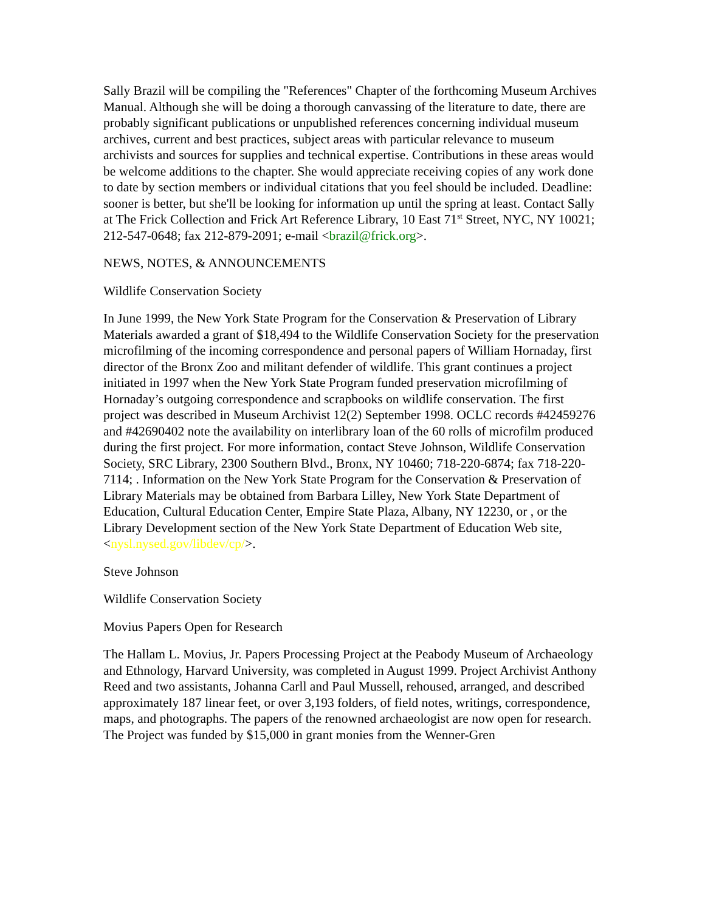Sally Brazil will be compiling the "References" Chapter of the forthcoming Museum Archives Manual. Although she will be doing a thorough canvassing of the literature to date, there are probably significant publications or unpublished references concerning individual museum archives, current and best practices, subject areas with particular relevance to museum archivists and sources for supplies and technical expertise. Contributions in these areas would be welcome additions to the chapter. She would appreciate receiving copies of any work done to date by section members or individual citations that you feel should be included. Deadline: sooner is better, but she'll be looking for information up until the spring at least. Contact Sally at The Frick Collection and Frick Art Reference Library, 10 East 71<sup>st</sup> Street, NYC, NY 10021; 212-547-0648; fax 212-879-2091; e-mail <brazil@frick.org>.
NEWS, NOTES, & ANNOUNCEMENTS
Wildlife Conservation Society
In June 1999, the New York State Program for the Conservation & Preservation of Library Materials awarded a grant of $18,494 to the Wildlife Conservation Society for the preservation microfilming of the incoming correspondence and personal papers of William Hornaday, first director of the Bronx Zoo and militant defender of wildlife. This grant continues a project initiated in 1997 when the New York State Program funded preservation microfilming of Hornaday’s outgoing correspondence and scrapbooks on wildlife conservation. The first project was described in Museum Archivist 12(2) September 1998. OCLC records #42459276 and #42690402 note the availability on interlibrary loan of the 60 rolls of microfilm produced during the first project. For more information, contact Steve Johnson, Wildlife Conservation Society, SRC Library, 2300 Southern Blvd., Bronx, NY 10460; 718-220-6874; fax 718-220-7114; . Information on the New York State Program for the Conservation & Preservation of Library Materials may be obtained from Barbara Lilley, New York State Department of Education, Cultural Education Center, Empire State Plaza, Albany, NY 12230, or , or the Library Development section of the New York State Department of Education Web site, <nysl.nysed.gov/libdev/cp/>.
Steve Johnson
Wildlife Conservation Society
Movius Papers Open for Research
The Hallam L. Movius, Jr. Papers Processing Project at the Peabody Museum of Archaeology and Ethnology, Harvard University, was completed in August 1999. Project Archivist Anthony Reed and two assistants, Johanna Carll and Paul Mussell, rehoused, arranged, and described approximately 187 linear feet, or over 3,193 folders, of field notes, writings, correspondence, maps, and photographs. The papers of the renowned archaeologist are now open for research. The Project was funded by $15,000 in grant monies from the Wenner-Gren